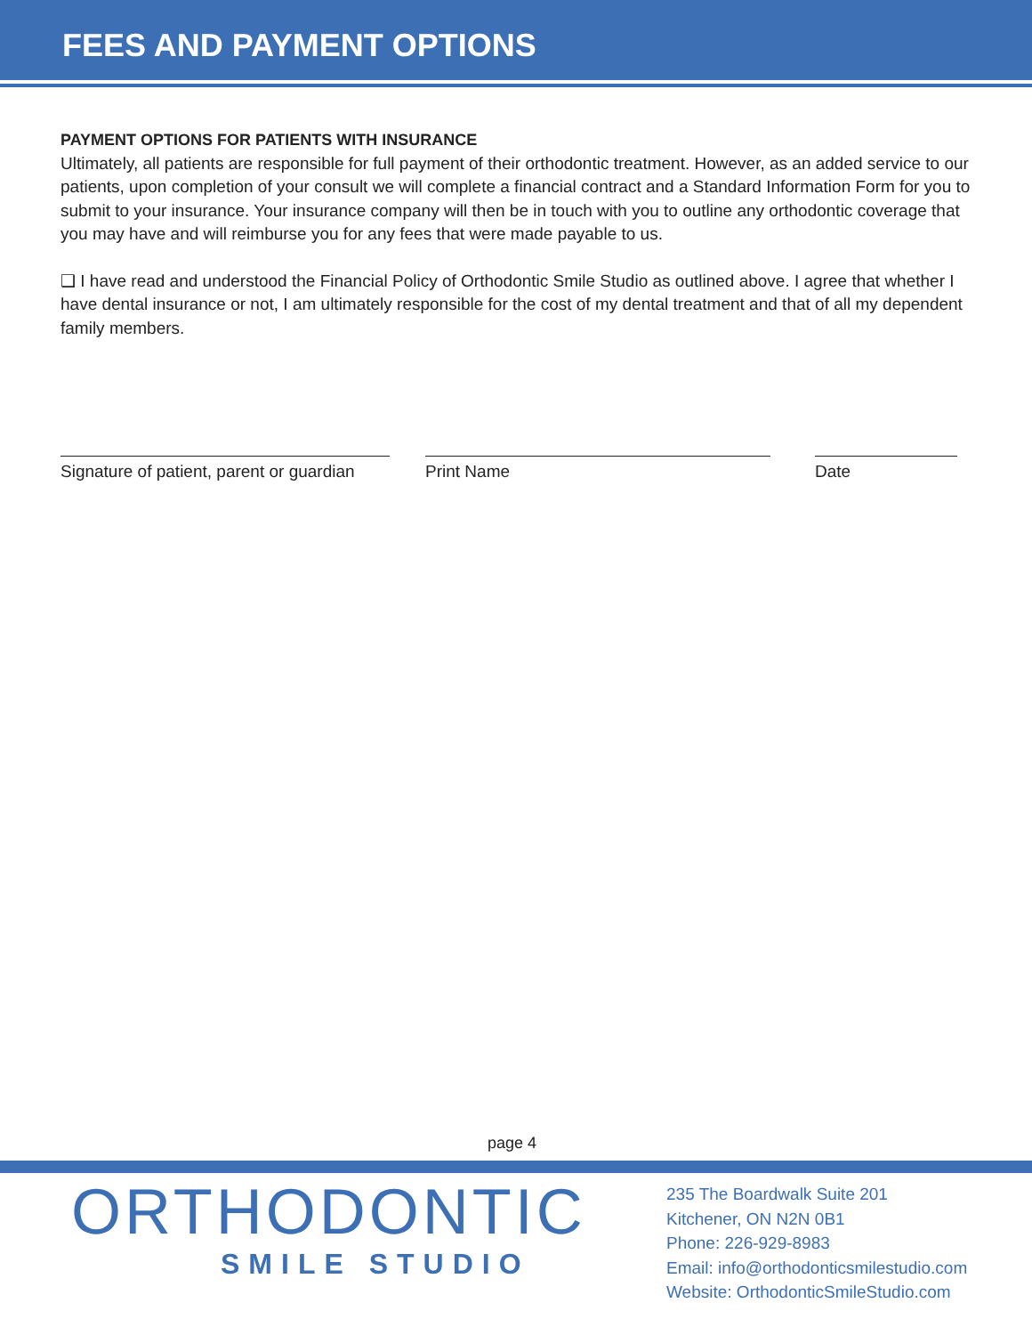FEES AND PAYMENT OPTIONS
PAYMENT OPTIONS FOR PATIENTS WITH INSURANCE
Ultimately, all patients are responsible for full payment of their orthodontic treatment. However, as an added service to our patients, upon completion of your consult we will complete a financial contract and a Standard Information Form for you to submit to your insurance. Your insurance company will then be in touch with you to outline any orthodontic coverage that you may have and will reimburse you for any fees that were made payable to us.
❑ I have read and understood the Financial Policy of Orthodontic Smile Studio as outlined above. I agree that whether I have dental insurance or not, I am ultimately responsible for the cost of my dental treatment and that of all my dependent family members.
Signature of patient, parent or guardian
Print Name Date
page 4
ORTHODONTIC
SMILE STUDIO
235 The Boardwalk Suite 201
Kitchener, ON N2N 0B1
Phone: 226-929-8983
Email: info@orthodonticsmilestudio.com
Website: OrthodonticSmileStudio.com